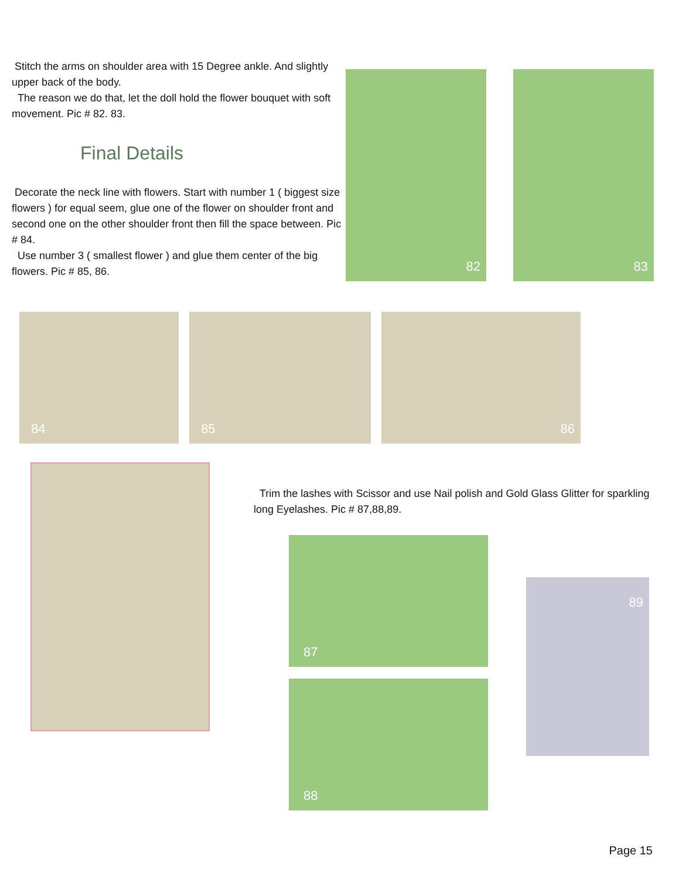Stitch the arms on shoulder area with 15 Degree ankle. And slightly upper back of the body.
The reason we do that, let the doll hold the flower bouquet with soft movement. Pic # 82. 83.
Final Details
Decorate the neck line with flowers. Start with number 1 ( biggest size flowers ) for equal seem, glue one of the flower on shoulder front and second one on the other shoulder front then fill the space between. Pic # 84.
Use number 3 ( smallest flower ) and glue them center of the big flowers. Pic # 85, 86.
82
83
84
85
86
Trim the lashes with Scissor and use Nail polish and Gold Glass Glitter for sparkling long Eyelashes. Pic # 87,88,89.
87
88
89
Page 15